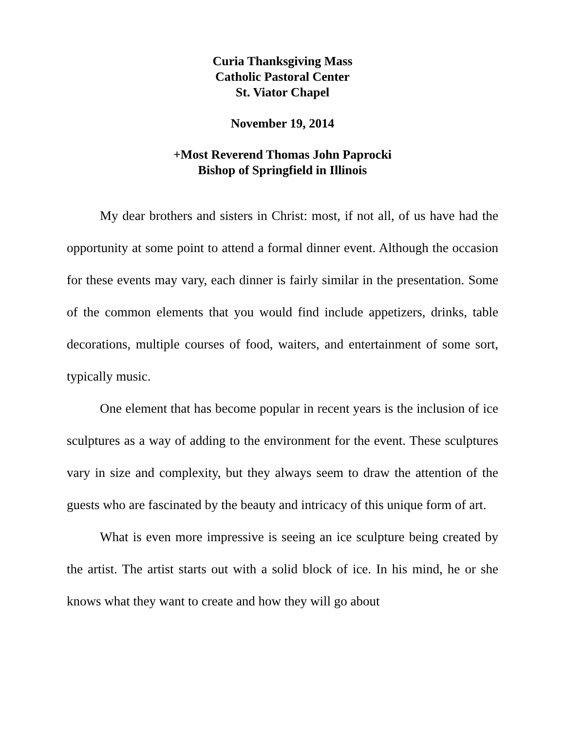Curia Thanksgiving Mass
Catholic Pastoral Center
St. Viator Chapel
November 19, 2014
+Most Reverend Thomas John Paprocki
Bishop of Springfield in Illinois
My dear brothers and sisters in Christ: most, if not all, of us have had the opportunity at some point to attend a formal dinner event. Although the occasion for these events may vary, each dinner is fairly similar in the presentation. Some of the common elements that you would find include appetizers, drinks, table decorations, multiple courses of food, waiters, and entertainment of some sort, typically music.
One element that has become popular in recent years is the inclusion of ice sculptures as a way of adding to the environment for the event. These sculptures vary in size and complexity, but they always seem to draw the attention of the guests who are fascinated by the beauty and intricacy of this unique form of art.
What is even more impressive is seeing an ice sculpture being created by the artist. The artist starts out with a solid block of ice. In his mind, he or she knows what they want to create and how they will go about